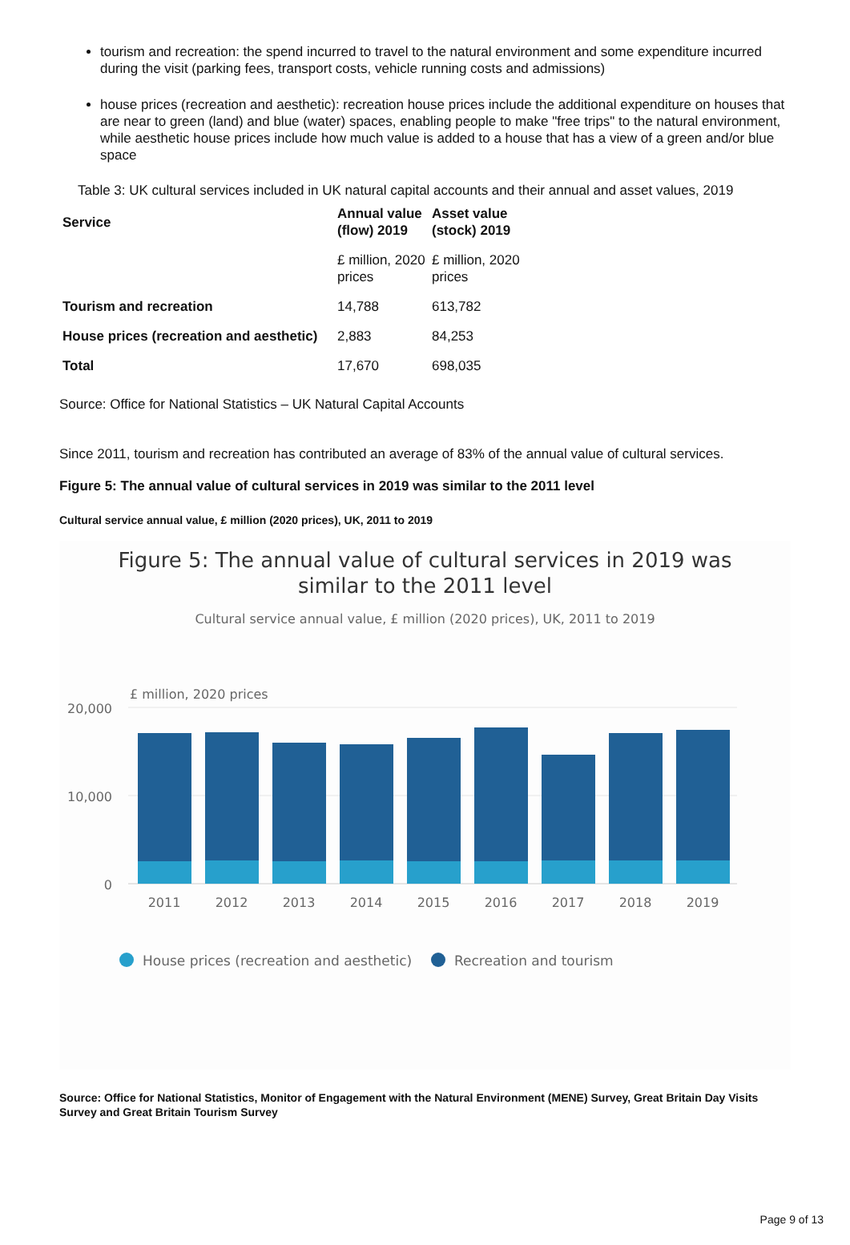tourism and recreation: the spend incurred to travel to the natural environment and some expenditure incurred during the visit (parking fees, transport costs, vehicle running costs and admissions)
house prices (recreation and aesthetic): recreation house prices include the additional expenditure on houses that are near to green (land) and blue (water) spaces, enabling people to make "free trips" to the natural environment, while aesthetic house prices include how much value is added to a house that has a view of a green and/or blue space
Table 3: UK cultural services included in UK natural capital accounts and their annual and asset values, 2019
| Service | Annual value (flow) 2019 | Asset value (stock) 2019 |
| --- | --- | --- |
| | £ million, 2020 prices | £ million, 2020 prices |
| Tourism and recreation | 14,788 | 613,782 |
| House prices (recreation and aesthetic) | 2,883 | 84,253 |
| Total | 17,670 | 698,035 |
Source: Office for National Statistics – UK Natural Capital Accounts
Since 2011, tourism and recreation has contributed an average of 83% of the annual value of cultural services.
Figure 5: The annual value of cultural services in 2019 was similar to the 2011 level
Cultural service annual value, £ million (2020 prices), UK, 2011 to 2019
Figure 5: The annual value of cultural services in 2019 was
similar to the 2011 level
Cultural service annual value, £ million (2020 prices), UK, 2011 to 2019
£ million, 2020 prices
20,000
10,000
0
2011
2012
2013
2014
2015
2016
2017
2018
2019
House prices (recreation and aesthetic)
Recreation and tourism
Source: Office for National Statistics, Monitor of Engagement with the Natural Environment (MENE) Survey, Great Britain Day Visits Survey and Great Britain Tourism Survey
Page 9 of 13